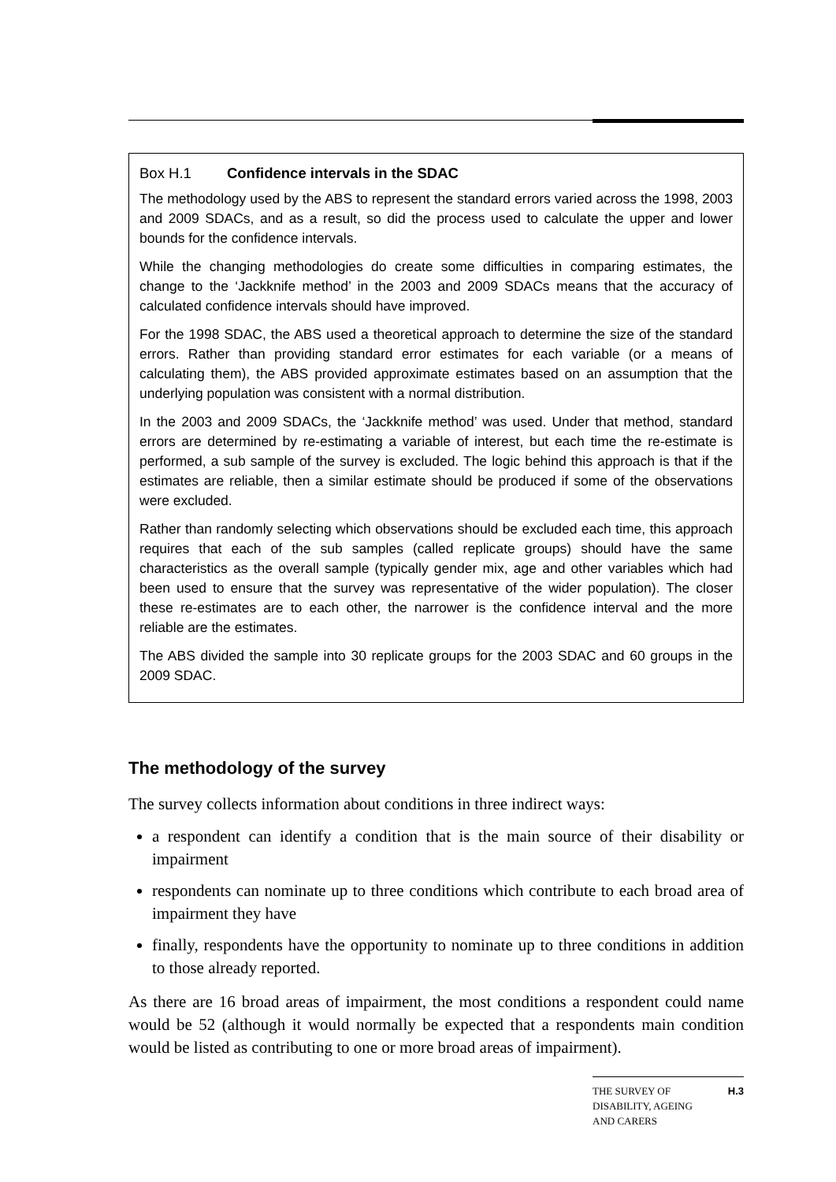Box H.1 Confidence intervals in the SDAC
The methodology used by the ABS to represent the standard errors varied across the 1998, 2003 and 2009 SDACs, and as a result, so did the process used to calculate the upper and lower bounds for the confidence intervals.
While the changing methodologies do create some difficulties in comparing estimates, the change to the ‘Jackknife method’ in the 2003 and 2009 SDACs means that the accuracy of calculated confidence intervals should have improved.
For the 1998 SDAC, the ABS used a theoretical approach to determine the size of the standard errors. Rather than providing standard error estimates for each variable (or a means of calculating them), the ABS provided approximate estimates based on an assumption that the underlying population was consistent with a normal distribution.
In the 2003 and 2009 SDACs, the ‘Jackknife method’ was used. Under that method, standard errors are determined by re-estimating a variable of interest, but each time the re-estimate is performed, a sub sample of the survey is excluded. The logic behind this approach is that if the estimates are reliable, then a similar estimate should be produced if some of the observations were excluded.
Rather than randomly selecting which observations should be excluded each time, this approach requires that each of the sub samples (called replicate groups) should have the same characteristics as the overall sample (typically gender mix, age and other variables which had been used to ensure that the survey was representative of the wider population). The closer these re-estimates are to each other, the narrower is the confidence interval and the more reliable are the estimates.
The ABS divided the sample into 30 replicate groups for the 2003 SDAC and 60 groups in the 2009 SDAC.
The methodology of the survey
The survey collects information about conditions in three indirect ways:
a respondent can identify a condition that is the main source of their disability or impairment
respondents can nominate up to three conditions which contribute to each broad area of impairment they have
finally, respondents have the opportunity to nominate up to three conditions in addition to those already reported.
As there are 16 broad areas of impairment, the most conditions a respondent could name would be 52 (although it would normally be expected that a respondents main condition would be listed as contributing to one or more broad areas of impairment).
THE SURVEY OF
DISABILITY, AGEING
AND CARERS H.3